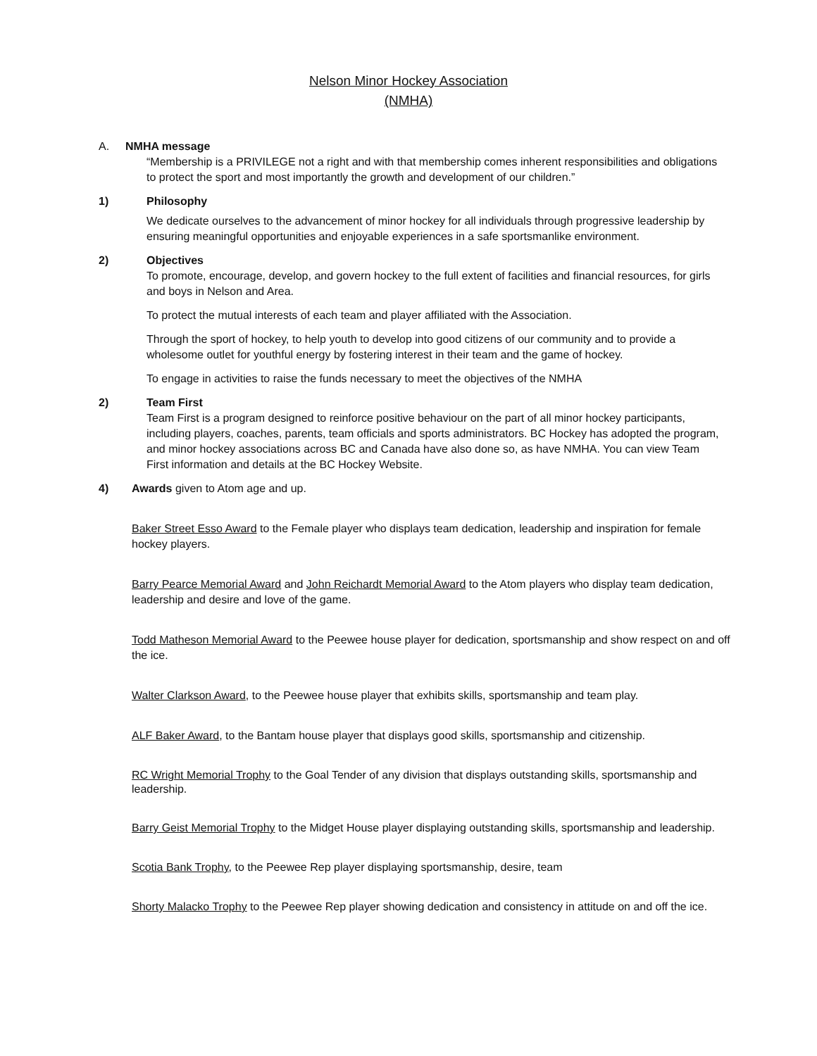Nelson Minor Hockey Association
(NMHA)
A. NMHA message
“Membership is a PRIVILEGE not a right and with that membership comes inherent responsibilities and obligations to protect the sport and most importantly the growth and development of our children.”
1) Philosophy
We dedicate ourselves to the advancement of minor hockey for all individuals through progressive leadership by ensuring meaningful opportunities and enjoyable experiences in a safe sportsmanlike environment.
2) Objectives
To promote, encourage, develop, and govern hockey to the full extent of facilities and financial resources, for girls and boys in Nelson and Area.
To protect the mutual interests of each team and player affiliated with the Association.
Through the sport of hockey, to help youth to develop into good citizens of our community and to provide a wholesome outlet for youthful energy by fostering interest in their team and the game of hockey.
To engage in activities to raise the funds necessary to meet the objectives of the NMHA
2) Team First
Team First is a program designed to reinforce positive behaviour on the part of all minor hockey participants, including players, coaches, parents, team officials and sports administrators. BC Hockey has adopted the program, and minor hockey associations across BC and Canada have also done so, as have NMHA. You can view Team First information and details at the BC Hockey Website.
4) Awards given to Atom age and up.
Baker Street Esso Award to the Female player who displays team dedication, leadership and inspiration for female hockey players.
Barry Pearce Memorial Award and John Reichardt Memorial Award to the Atom players who display team dedication, leadership and desire and love of the game.
Todd Matheson Memorial Award to the Peewee house player for dedication, sportsmanship and show respect on and off the ice.
Walter Clarkson Award, to the Peewee house player that exhibits skills, sportsmanship and team play.
ALF Baker Award, to the Bantam house player that displays good skills, sportsmanship and citizenship.
RC Wright Memorial Trophy to the Goal Tender of any division that displays outstanding skills, sportsmanship and leadership.
Barry Geist Memorial Trophy to the Midget House player displaying outstanding skills, sportsmanship and leadership.
Scotia Bank Trophy, to the Peewee Rep player displaying sportsmanship, desire, team
Shorty Malacko Trophy to the Peewee Rep player showing dedication and consistency in attitude on and off the ice.